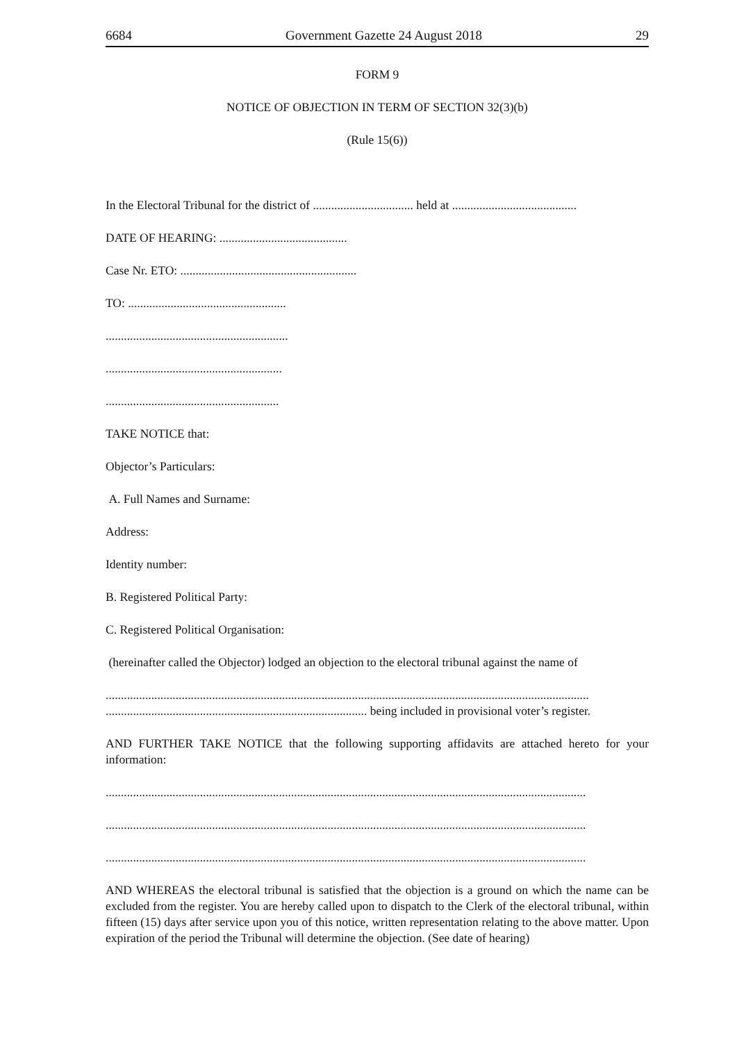6684 Government Gazette 24 August 2018 29
FORM 9
NOTICE OF OBJECTION IN TERM OF SECTION 32(3)(b)
(Rule 15(6))
In the Electoral Tribunal for the district of ................................. held at .........................................
DATE OF HEARING: ..........................................
Case Nr. ETO: ..........................................................
TO: ....................................................
............................................................
..........................................................
.........................................................
TAKE NOTICE that:
Objector’s Particulars:
A. Full Names and Surname:
Address:
Identity number:
B. Registered Political Party:
C. Registered Political Organisation:
(hereinafter called the Objector) lodged an objection to the electoral tribunal against the name of
...............................................................................................................................................................
...................................................................................... being included in provisional voter’s register.
AND FURTHER TAKE NOTICE that the following supporting affidavits are attached hereto for your information:
..............................................................................................................................................................
..............................................................................................................................................................
..............................................................................................................................................................
AND WHEREAS the electoral tribunal is satisfied that the objection is a ground on which the name can be excluded from the register. You are hereby called upon to dispatch to the Clerk of the electoral tribunal, within fifteen (15) days after service upon you of this notice, written representation relating to the above matter. Upon expiration of the period the Tribunal will determine the objection. (See date of hearing)